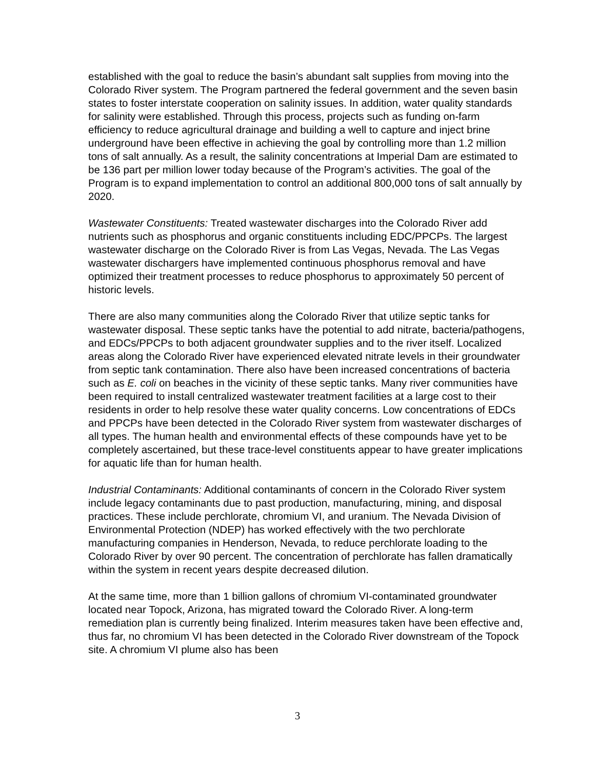established with the goal to reduce the basin’s abundant salt supplies from moving into the Colorado River system. The Program partnered the federal government and the seven basin states to foster interstate cooperation on salinity issues. In addition, water quality standards for salinity were established. Through this process, projects such as funding on-farm efficiency to reduce agricultural drainage and building a well to capture and inject brine underground have been effective in achieving the goal by controlling more than 1.2 million tons of salt annually. As a result, the salinity concentrations at Imperial Dam are estimated to be 136 part per million lower today because of the Program’s activities. The goal of the Program is to expand implementation to control an additional 800,000 tons of salt annually by 2020.
Wastewater Constituents: Treated wastewater discharges into the Colorado River add nutrients such as phosphorus and organic constituents including EDC/PPCPs. The largest wastewater discharge on the Colorado River is from Las Vegas, Nevada. The Las Vegas wastewater dischargers have implemented continuous phosphorus removal and have optimized their treatment processes to reduce phosphorus to approximately 50 percent of historic levels.
There are also many communities along the Colorado River that utilize septic tanks for wastewater disposal. These septic tanks have the potential to add nitrate, bacteria/pathogens, and EDCs/PPCPs to both adjacent groundwater supplies and to the river itself. Localized areas along the Colorado River have experienced elevated nitrate levels in their groundwater from septic tank contamination. There also have been increased concentrations of bacteria such as E. coli on beaches in the vicinity of these septic tanks. Many river communities have been required to install centralized wastewater treatment facilities at a large cost to their residents in order to help resolve these water quality concerns. Low concentrations of EDCs and PPCPs have been detected in the Colorado River system from wastewater discharges of all types. The human health and environmental effects of these compounds have yet to be completely ascertained, but these trace-level constituents appear to have greater implications for aquatic life than for human health.
Industrial Contaminants: Additional contaminants of concern in the Colorado River system include legacy contaminants due to past production, manufacturing, mining, and disposal practices. These include perchlorate, chromium VI, and uranium. The Nevada Division of Environmental Protection (NDEP) has worked effectively with the two perchlorate manufacturing companies in Henderson, Nevada, to reduce perchlorate loading to the Colorado River by over 90 percent. The concentration of perchlorate has fallen dramatically within the system in recent years despite decreased dilution.
At the same time, more than 1 billion gallons of chromium VI-contaminated groundwater located near Topock, Arizona, has migrated toward the Colorado River. A long-term remediation plan is currently being finalized. Interim measures taken have been effective and, thus far, no chromium VI has been detected in the Colorado River downstream of the Topock site. A chromium VI plume also has been
3